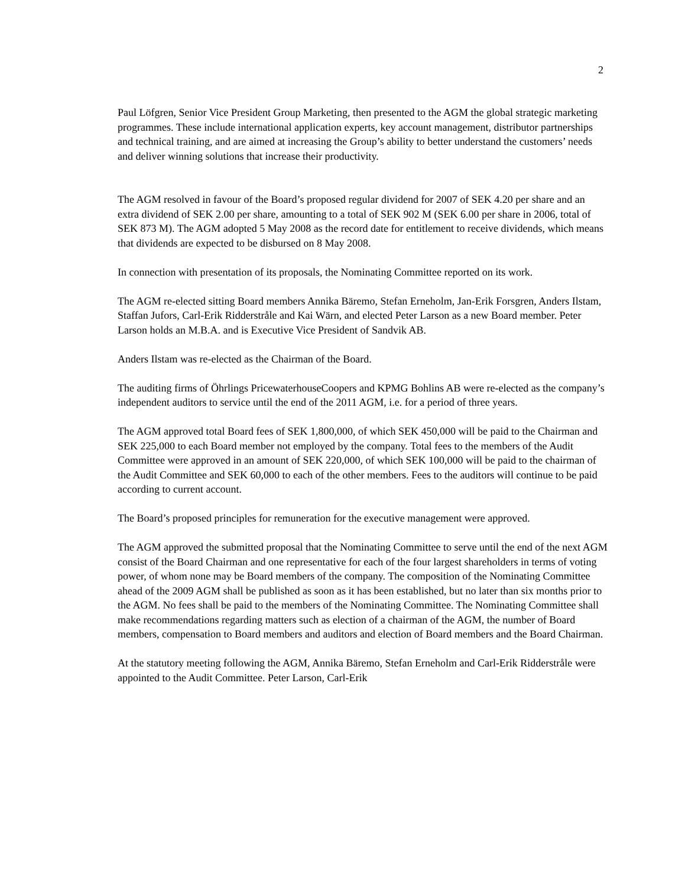2
Paul Löfgren, Senior Vice President Group Marketing, then presented to the AGM the global strategic marketing programmes. These include international application experts, key account management, distributor partnerships and technical training, and are aimed at increasing the Group’s ability to better understand the customers’ needs and deliver winning solutions that increase their productivity.
The AGM resolved in favour of the Board’s proposed regular dividend for 2007 of SEK 4.20 per share and an extra dividend of SEK 2.00 per share, amounting to a total of SEK 902 M (SEK 6.00 per share in 2006, total of SEK 873 M). The AGM adopted 5 May 2008 as the record date for entitlement to receive dividends, which means that dividends are expected to be disbursed on 8 May 2008.
In connection with presentation of its proposals, the Nominating Committee reported on its work.
The AGM re-elected sitting Board members Annika Bäremo, Stefan Erneholm, Jan-Erik Forsgren, Anders Ilstam, Staffan Jufors, Carl-Erik Ridderstråle and Kai Wärn, and elected Peter Larson as a new Board member. Peter Larson holds an M.B.A. and is Executive Vice President of Sandvik AB.
Anders Ilstam was re-elected as the Chairman of the Board.
The auditing firms of Öhrlings PricewaterhouseCoopers and KPMG Bohlins AB were re-elected as the company’s independent auditors to service until the end of the 2011 AGM, i.e. for a period of three years.
The AGM approved total Board fees of SEK 1,800,000, of which SEK 450,000 will be paid to the Chairman and SEK 225,000 to each Board member not employed by the company. Total fees to the members of the Audit Committee were approved in an amount of SEK 220,000, of which SEK 100,000 will be paid to the chairman of the Audit Committee and SEK 60,000 to each of the other members. Fees to the auditors will continue to be paid according to current account.
The Board’s proposed principles for remuneration for the executive management were approved.
The AGM approved the submitted proposal that the Nominating Committee to serve until the end of the next AGM consist of the Board Chairman and one representative for each of the four largest shareholders in terms of voting power, of whom none may be Board members of the company. The composition of the Nominating Committee ahead of the 2009 AGM shall be published as soon as it has been established, but no later than six months prior to the AGM. No fees shall be paid to the members of the Nominating Committee. The Nominating Committee shall make recommendations regarding matters such as election of a chairman of the AGM, the number of Board members, compensation to Board members and auditors and election of Board members and the Board Chairman.
At the statutory meeting following the AGM, Annika Bäremo, Stefan Erneholm and Carl-Erik Ridderstråle were appointed to the Audit Committee. Peter Larson, Carl-Erik